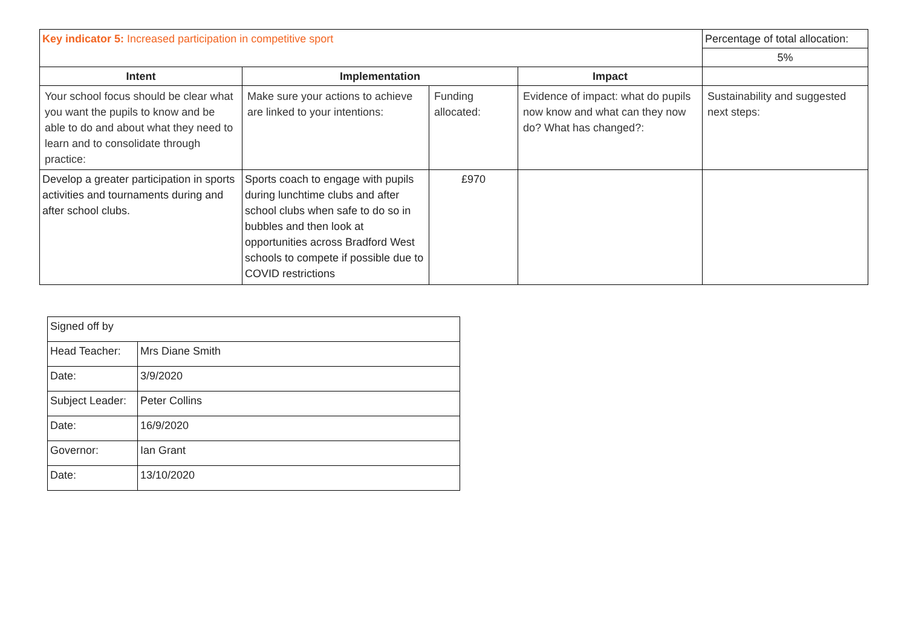| Key indicator 5: Increased participation in competitive sport | | | | Percentage of total allocation: |
| | | | | 5% |
| Intent | Implementation | | Impact | |
| Your school focus should be clear what you want the pupils to know and be able to do and about what they need to learn and to consolidate through practice: | Make sure your actions to achieve are linked to your intentions: | Funding allocated: | Evidence of impact: what do pupils now know and what can they now do? What has changed?: | Sustainability and suggested next steps: |
| Develop a greater participation in sports activities and tournaments during and after school clubs. | Sports coach to engage with pupils during lunchtime clubs and after school clubs when safe to do so in bubbles and then look at opportunities across Bradford West schools to compete if possible due to COVID restrictions | £970 | | |
| Signed off by | |
| Head Teacher: | Mrs Diane Smith |
| Date: | 3/9/2020 |
| Subject Leader: | Peter Collins |
| Date: | 16/9/2020 |
| Governor: | Ian Grant |
| Date: | 13/10/2020 |